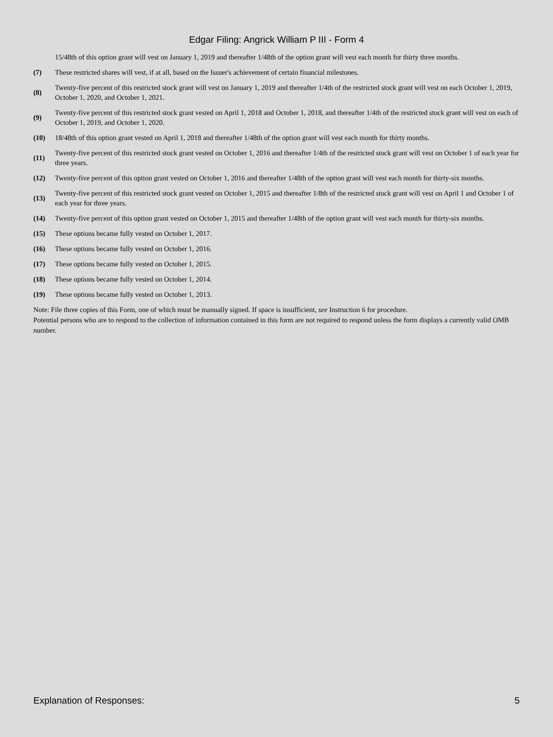Edgar Filing: Angrick William P III - Form 4
| | 15/48th of this option grant will vest on January 1, 2019 and thereafter 1/48th of the option grant will vest each month for thirty three months. |
| (7) | These restricted shares will vest, if at all, based on the Issuer's achievement of certain financial milestones. |
| (8) | Twenty-five percent of this restricted stock grant will vest on January 1, 2019 and thereafter 1/4th of the restricted stock grant will vest on each October 1, 2019, October 1, 2020, and October 1, 2021. |
| (9) | Twenty-five percent of this restricted stock grant vested on April 1, 2018 and October 1, 2018, and thereafter 1/4th of the restricted stock grant will vest on each of October 1, 2019, and October 1, 2020. |
| (10) | 18/48th of this option grant vested on April 1, 2018 and thereafter 1/48th of the option grant will vest each month for thirty months. |
| (11) | Twenty-five percent of this restricted stock grant vested on October 1, 2016 and thereafter 1/4th of the restricted stock grant will vest on October 1 of each year for three years. |
| (12) | Twenty-five percent of this option grant vested on October 1, 2016 and thereafter 1/48th of the option grant will vest each month for thirty-six months. |
| (13) | Twenty-five percent of this restricted stock grant vested on October 1, 2015 and thereafter 1/8th of the restricted stock grant will vest on April 1 and October 1 of each year for three years. |
| (14) | Twenty-five percent of this option grant vested on October 1, 2015 and thereafter 1/48th of the option grant will vest each month for thirty-six months. |
| (15) | These options became fully vested on October 1, 2017. |
| (16) | These options became fully vested on October 1, 2016. |
| (17) | These options became fully vested on October 1, 2015. |
| (18) | These options became fully vested on October 1, 2014. |
| (19) | These options became fully vested on October 1, 2013. |
Note: File three copies of this Form, one of which must be manually signed. If space is insufficient, see Instruction 6 for procedure.
Potential persons who are to respond to the collection of information contained in this form are not required to respond unless the form displays a currently valid OMB number.
Explanation of Responses: 5